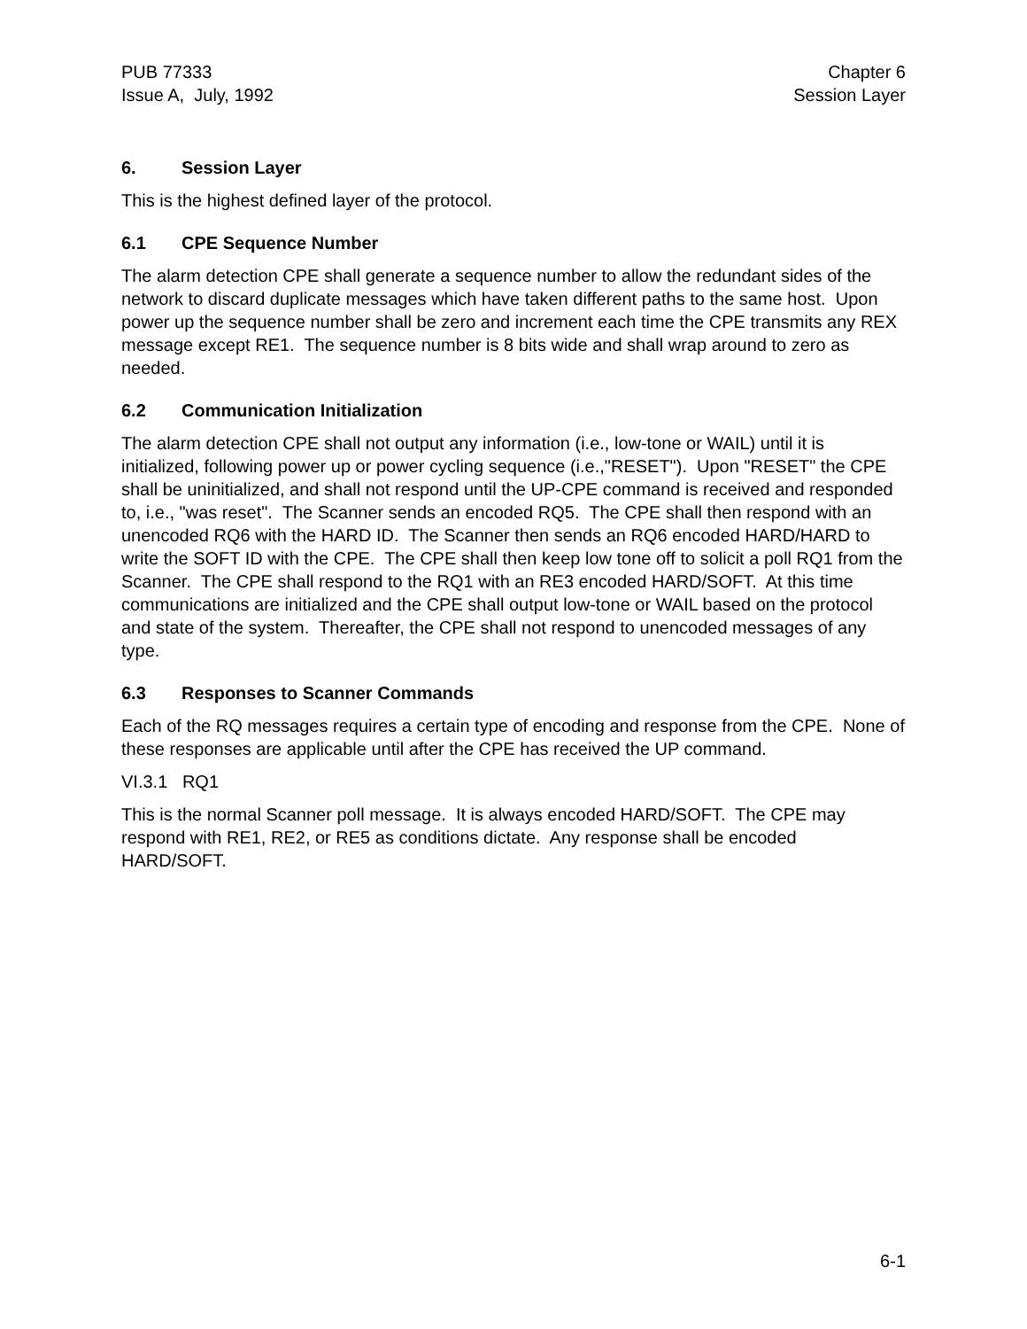PUB 77333
Issue A, July, 1992
Chapter 6
Session Layer
6. Session Layer
This is the highest defined layer of the protocol.
6.1 CPE Sequence Number
The alarm detection CPE shall generate a sequence number to allow the redundant sides of the network to discard duplicate messages which have taken different paths to the same host. Upon power up the sequence number shall be zero and increment each time the CPE transmits any REX message except RE1. The sequence number is 8 bits wide and shall wrap around to zero as needed.
6.2 Communication Initialization
The alarm detection CPE shall not output any information (i.e., low-tone or WAIL) until it is initialized, following power up or power cycling sequence (i.e.,"RESET"). Upon "RESET" the CPE shall be uninitialized, and shall not respond until the UP-CPE command is received and responded to, i.e., "was reset". The Scanner sends an encoded RQ5. The CPE shall then respond with an unencoded RQ6 with the HARD ID. The Scanner then sends an RQ6 encoded HARD/HARD to write the SOFT ID with the CPE. The CPE shall then keep low tone off to solicit a poll RQ1 from the Scanner. The CPE shall respond to the RQ1 with an RE3 encoded HARD/SOFT. At this time communications are initialized and the CPE shall output low-tone or WAIL based on the protocol and state of the system. Thereafter, the CPE shall not respond to unencoded messages of any type.
6.3 Responses to Scanner Commands
Each of the RQ messages requires a certain type of encoding and response from the CPE. None of these responses are applicable until after the CPE has received the UP command.
VI.3.1 RQ1
This is the normal Scanner poll message. It is always encoded HARD/SOFT. The CPE may respond with RE1, RE2, or RE5 as conditions dictate. Any response shall be encoded HARD/SOFT.
6-1